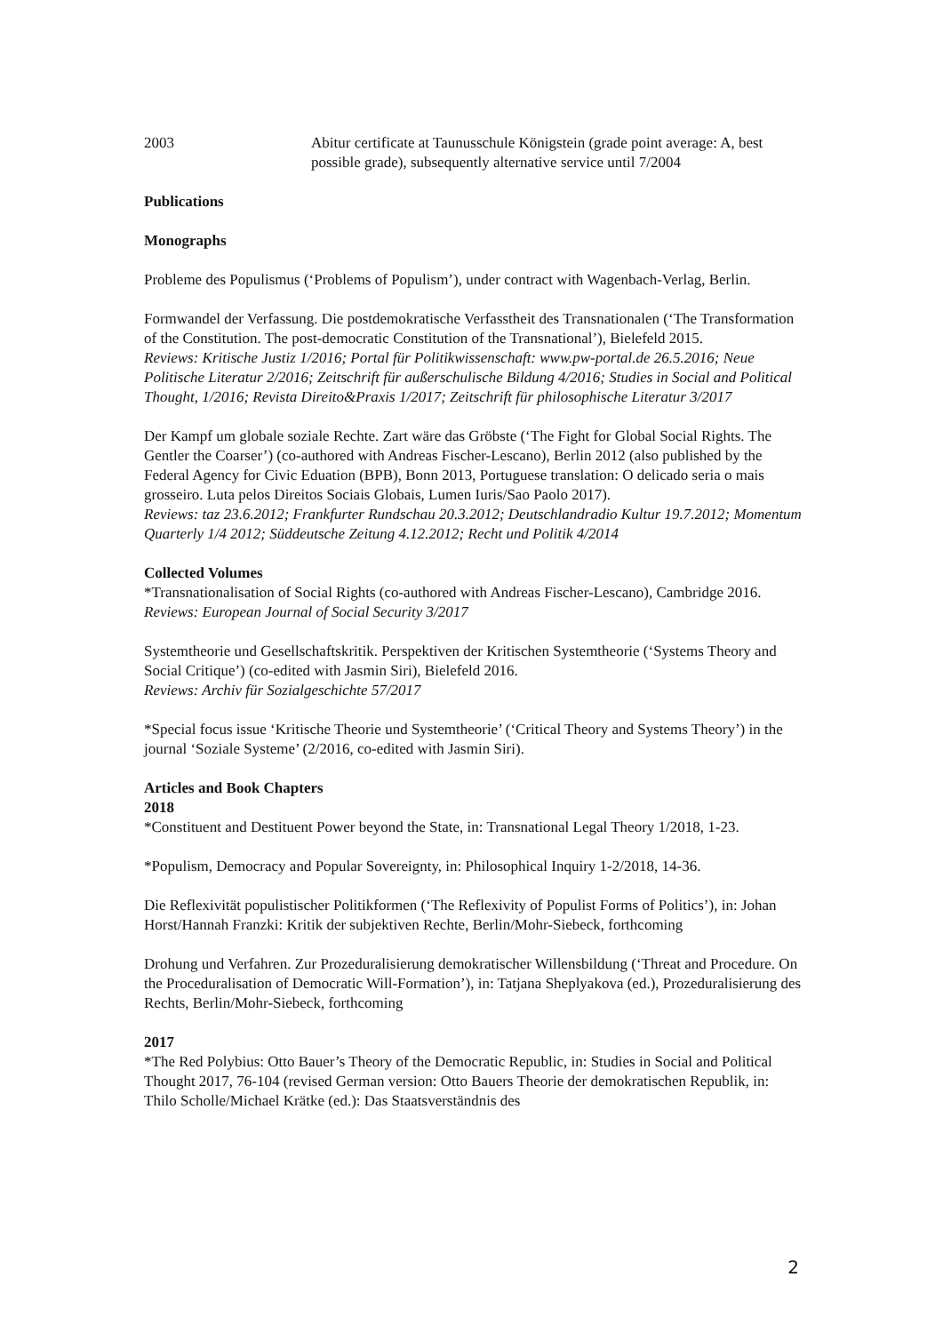2003 Abitur certificate at Taunusschule Königstein (grade point average: A, best possible grade), subsequently alternative service until 7/2004
Publications
Monographs
Probleme des Populismus (‘Problems of Populism’), under contract with Wagenbach-Verlag, Berlin.
Formwandel der Verfassung. Die postdemokratische Verfasstheit des Transnationalen (‘The Transformation of the Constitution. The post-democratic Constitution of the Transnational’), Bielefeld 2015.
Reviews: Kritische Justiz 1/2016; Portal für Politikwissenschaft: www.pw-portal.de 26.5.2016; Neue Politische Literatur 2/2016; Zeitschrift für außerschulische Bildung 4/2016; Studies in Social and Political Thought, 1/2016; Revista Direito&Praxis 1/2017; Zeitschrift für philosophische Literatur 3/2017
Der Kampf um globale soziale Rechte. Zart wäre das Gröbste (‘The Fight for Global Social Rights. The Gentler the Coarser’) (co-authored with Andreas Fischer-Lescano), Berlin 2012 (also published by the Federal Agency for Civic Eduation (BPB), Bonn 2013, Portuguese translation: O delicado seria o mais grosseiro. Luta pelos Direitos Sociais Globais, Lumen Iuris/Sao Paolo 2017).
Reviews: taz 23.6.2012; Frankfurter Rundschau 20.3.2012; Deutschlandradio Kultur 19.7.2012; Momentum Quarterly 1/4 2012; Süddeutsche Zeitung 4.12.2012; Recht und Politik 4/2014
Collected Volumes
*Transnationalisation of Social Rights (co-authored with Andreas Fischer-Lescano), Cambridge 2016.
Reviews: European Journal of Social Security 3/2017
Systemtheorie und Gesellschaftskritik. Perspektiven der Kritischen Systemtheorie (‘Systems Theory and Social Critique’) (co-edited with Jasmin Siri), Bielefeld 2016.
Reviews: Archiv für Sozialgeschichte 57/2017
*Special focus issue ‘Kritische Theorie und Systemtheorie’ (‘Critical Theory and Systems Theory’) in the journal ‘Soziale Systeme’ (2/2016, co-edited with Jasmin Siri).
Articles and Book Chapters
2018
*Constituent and Destituent Power beyond the State, in: Transnational Legal Theory 1/2018, 1-23.
*Populism, Democracy and Popular Sovereignty, in: Philosophical Inquiry 1-2/2018, 14-36.
Die Reflexivität populistischer Politikformen (‘The Reflexivity of Populist Forms of Politics’), in: Johan Horst/Hannah Franzki: Kritik der subjektiven Rechte, Berlin/Mohr-Siebeck, forthcoming
Drohung und Verfahren. Zur Prozeduralisierung demokratischer Willensbildung (‘Threat and Procedure. On the Proceduralisation of Democratic Will-Formation’), in: Tatjana Sheplyakova (ed.), Prozeduralisierung des Rechts, Berlin/Mohr-Siebeck, forthcoming
2017
*The Red Polybius: Otto Bauer’s Theory of the Democratic Republic, in: Studies in Social and Political Thought 2017, 76-104 (revised German version: Otto Bauers Theorie der demokratischen Republik, in: Thilo Scholle/Michael Krätke (ed.): Das Staatsverständnis des
2